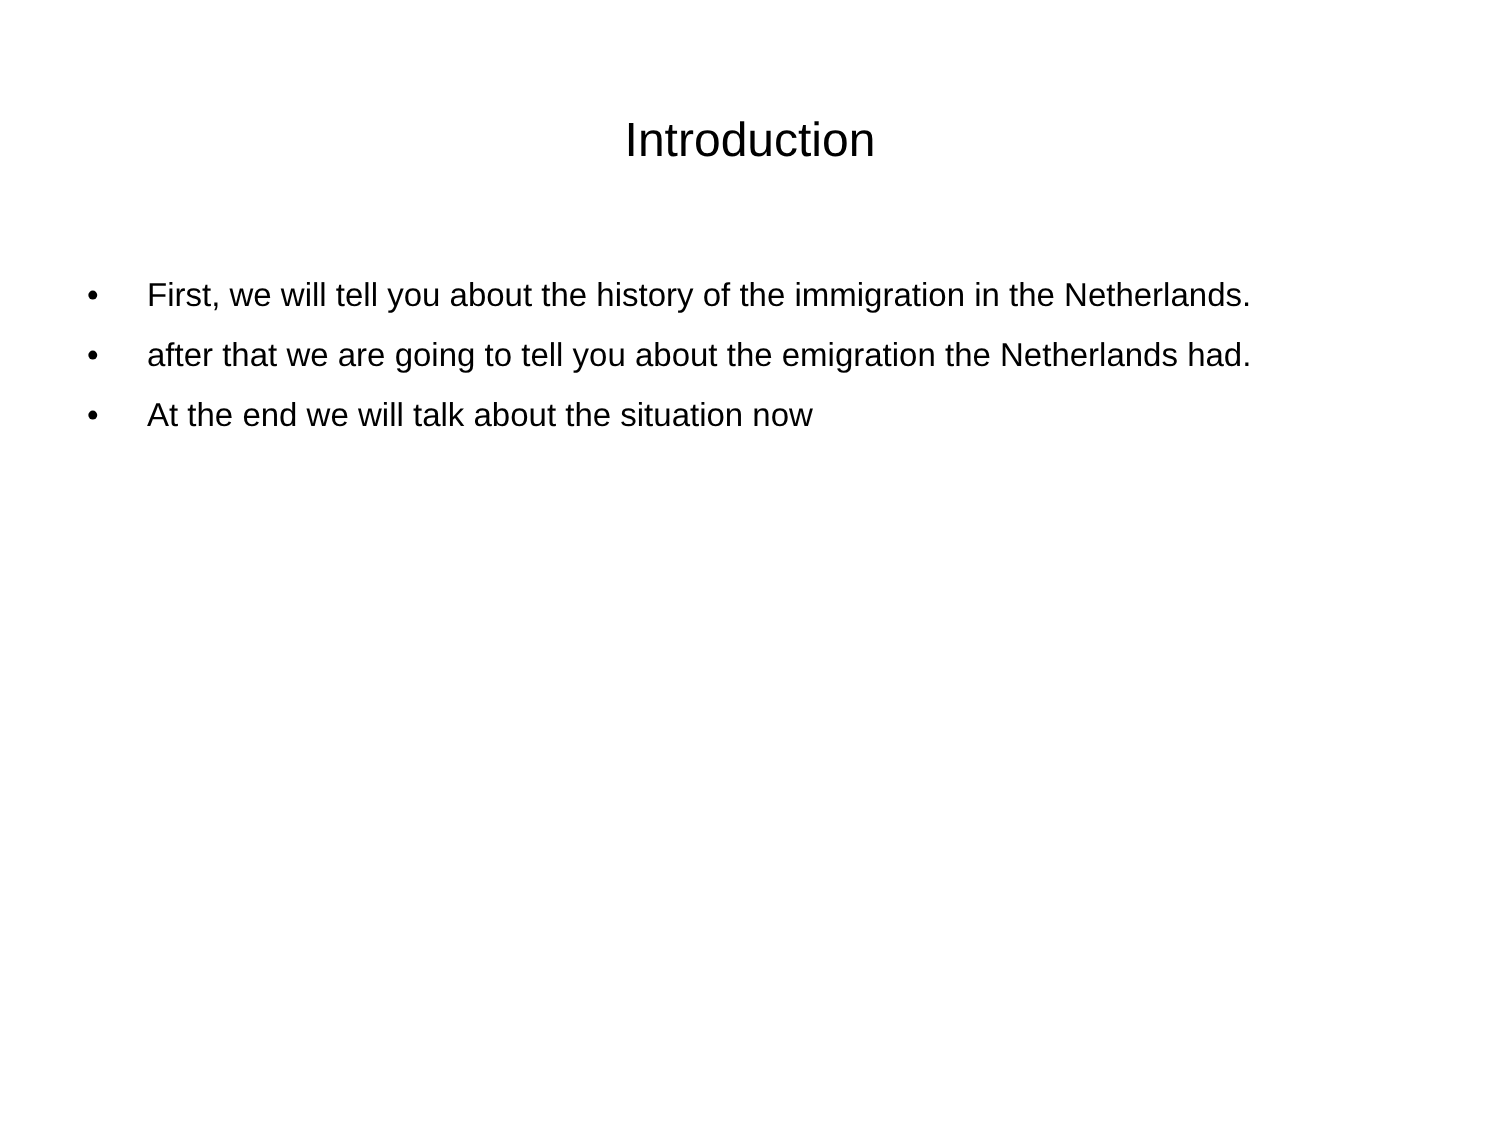Introduction
• First, we will tell you about the history of the immigration in the Netherlands.
• after that we are going to tell you about the emigration the Netherlands had.
• At the end we will talk about the situation now